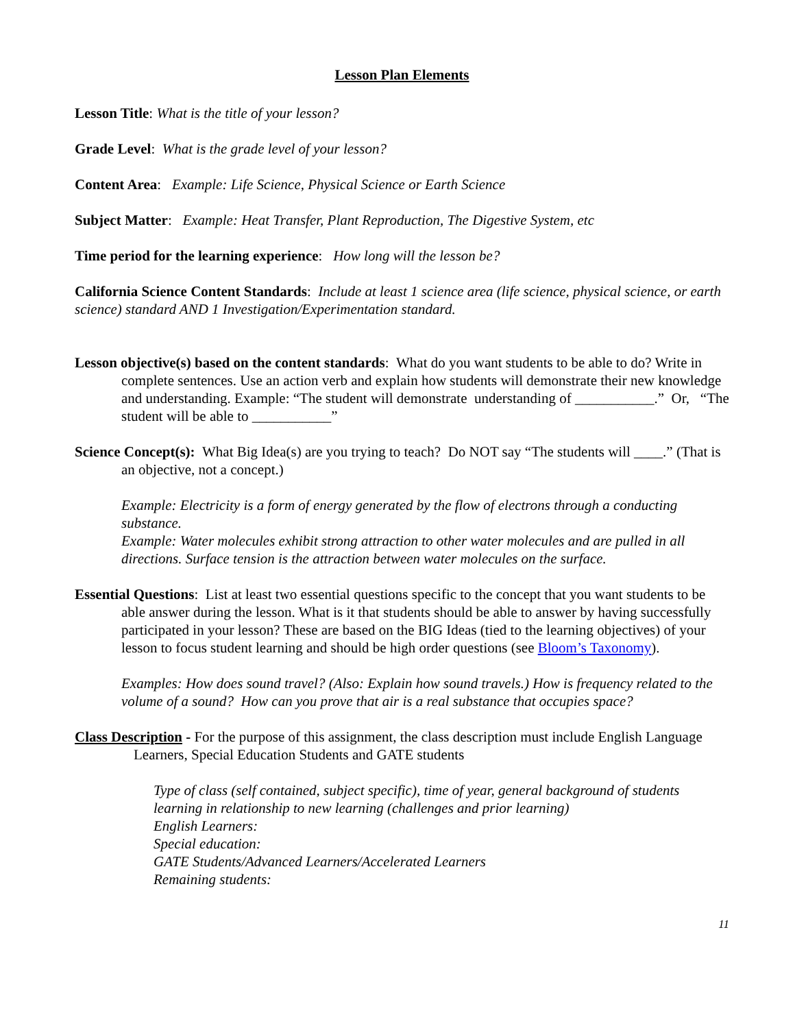Lesson Plan Elements
Lesson Title: What is the title of your lesson?
Grade Level: What is the grade level of your lesson?
Content Area: Example: Life Science, Physical Science or Earth Science
Subject Matter: Example: Heat Transfer, Plant Reproduction, The Digestive System, etc
Time period for the learning experience: How long will the lesson be?
California Science Content Standards: Include at least 1 science area (life science, physical science, or earth science) standard AND 1 Investigation/Experimentation standard.
Lesson objective(s) based on the content standards: What do you want students to be able to do? Write in complete sentences. Use an action verb and explain how students will demonstrate their new knowledge and understanding. Example: “The student will demonstrate understanding of ___________.” Or, “The student will be able to ___________”
Science Concept(s): What Big Idea(s) are you trying to teach? Do NOT say “The students will ____.” (That is an objective, not a concept.)
Example: Electricity is a form of energy generated by the flow of electrons through a conducting substance.
Example: Water molecules exhibit strong attraction to other water molecules and are pulled in all directions. Surface tension is the attraction between water molecules on the surface.
Essential Questions: List at least two essential questions specific to the concept that you want students to be able answer during the lesson. What is it that students should be able to answer by having successfully participated in your lesson? These are based on the BIG Ideas (tied to the learning objectives) of your lesson to focus student learning and should be high order questions (see Bloom’s Taxonomy).
Examples: How does sound travel? (Also: Explain how sound travels.) How is frequency related to the volume of a sound? How can you prove that air is a real substance that occupies space?
Class Description - For the purpose of this assignment, the class description must include English Language Learners, Special Education Students and GATE students
Type of class (self contained, subject specific), time of year, general background of students learning in relationship to new learning (challenges and prior learning)
English Learners:
Special education:
GATE Students/Advanced Learners/Accelerated Learners
Remaining students:
11